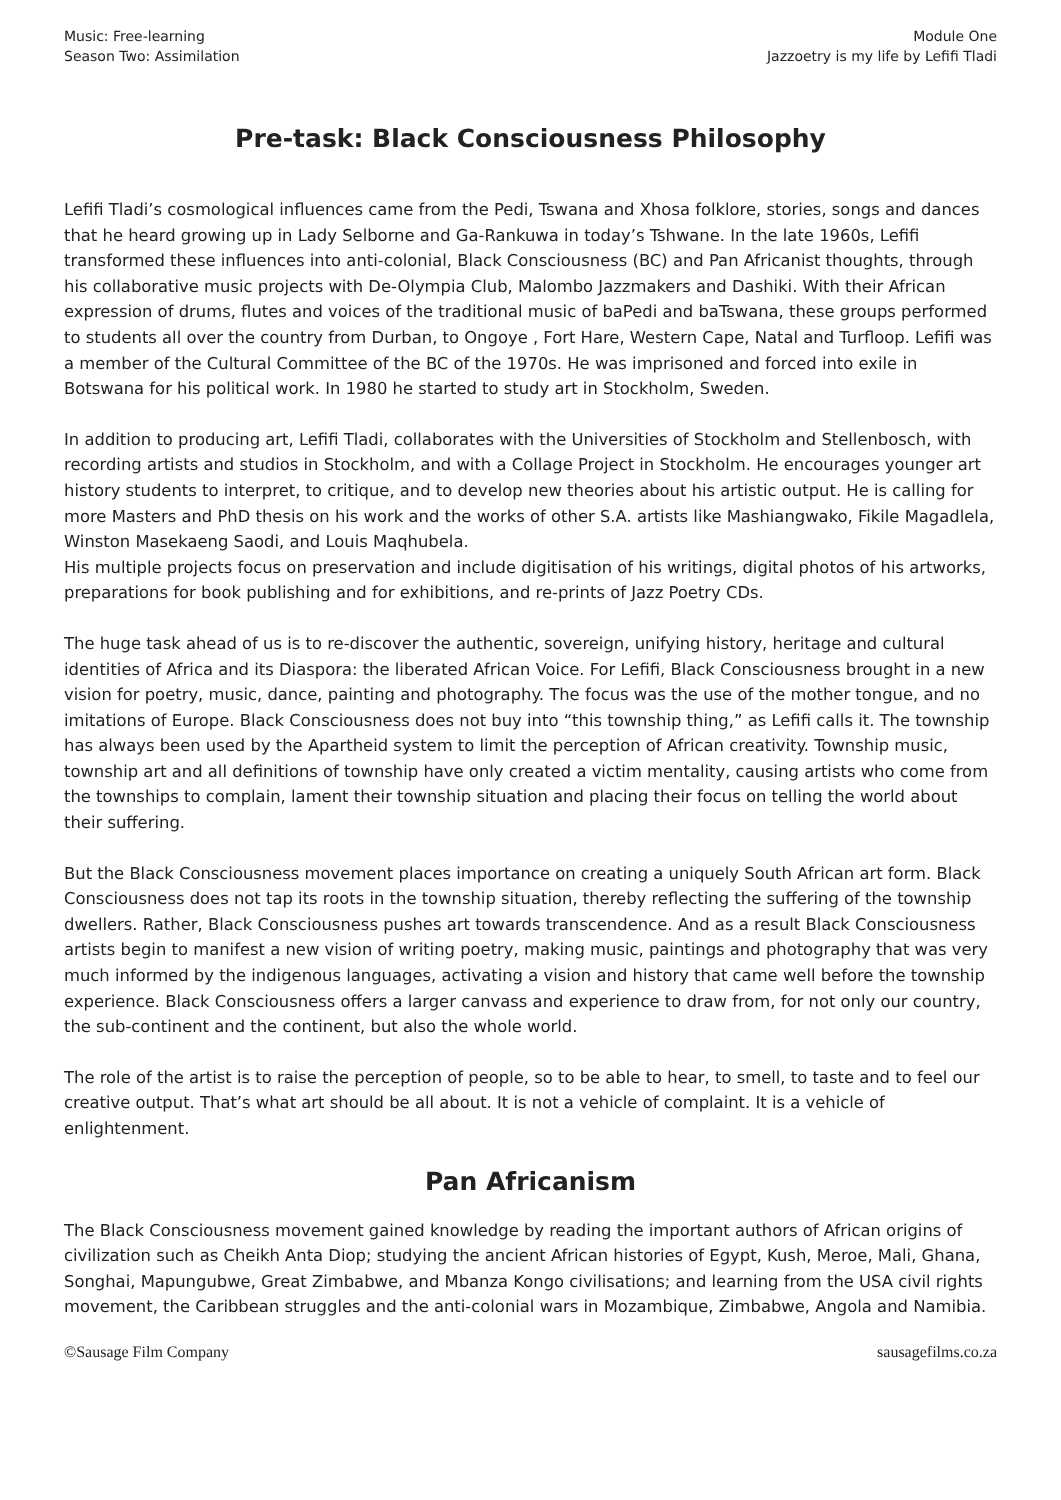Music: Free-learning
Season Two: Assimilation
Module One
Jazzoetry is my life by Lefifi Tladi
Pre-task: Black Consciousness Philosophy
Lefifi Tladi’s cosmological influences came from the Pedi, Tswana and Xhosa folklore, stories, songs and dances that he heard growing up in Lady Selborne and Ga-Rankuwa in today’s Tshwane. In the late 1960s, Lefifi transformed these influences into anti-colonial, Black Consciousness (BC) and Pan Africanist thoughts, through his collaborative music projects with De-Olympia Club, Malombo Jazzmakers and Dashiki. With their African expression of drums, flutes and voices of the traditional music of baPedi and baTswana, these groups performed to students all over the country from Durban, to Ongoye , Fort Hare, Western Cape, Natal and Turfloop. Lefifi was a member of the Cultural Committee of the BC of the 1970s. He was imprisoned and forced into exile in Botswana for his political work. In 1980 he started to study art in Stockholm, Sweden.
In addition to producing art, Lefifi Tladi, collaborates with the Universities of Stockholm and Stellenbosch, with recording artists and studios in Stockholm, and with a Collage Project in Stockholm. He encourages younger art history students to interpret, to critique, and to develop new theories about his artistic output. He is calling for more Masters and PhD thesis on his work and the works of other S.A. artists like Mashiangwako, Fikile Magadlela, Winston Masekaeng Saodi, and Louis Maqhubela.
His multiple projects focus on preservation and include digitisation of his writings, digital photos of his artworks, preparations for book publishing and for exhibitions, and re-prints of Jazz Poetry CDs.
The huge task ahead of us is to re-discover the authentic, sovereign, unifying history, heritage and cultural identities of Africa and its Diaspora: the liberated African Voice. For Lefifi, Black Consciousness brought in a new vision for poetry, music, dance, painting and photography. The focus was the use of the mother tongue, and no imitations of Europe. Black Consciousness does not buy into “this township thing,” as Lefifi calls it. The township has always been used by the Apartheid system to limit the perception of African creativity. Township music, township art and all definitions of township have only created a victim mentality, causing artists who come from the townships to complain, lament their township situation and placing their focus on telling the world about their suffering.
But the Black Consciousness movement places importance on creating a uniquely South African art form. Black Consciousness does not tap its roots in the township situation, thereby reflecting the suffering of the township dwellers. Rather, Black Consciousness pushes art towards transcendence. And as a result Black Consciousness artists begin to manifest a new vision of writing poetry, making music, paintings and photography that was very much informed by the indigenous languages, activating a vision and history that came well before the township experience. Black Consciousness offers a larger canvass and experience to draw from, for not only our country, the sub-continent and the continent, but also the whole world.
The role of the artist is to raise the perception of people, so to be able to hear, to smell, to taste and to feel our creative output. That’s what art should be all about. It is not a vehicle of complaint. It is a vehicle of enlightenment.
Pan Africanism
The Black Consciousness movement gained knowledge by reading the important authors of African origins of civilization such as Cheikh Anta Diop; studying the ancient African histories of Egypt, Kush, Meroe, Mali, Ghana, Songhai, Mapungubwe, Great Zimbabwe, and Mbanza Kongo civilisations; and learning from the USA civil rights movement, the Caribbean struggles and the anti-colonial wars in Mozambique, Zimbabwe, Angola and Namibia.
©Sausage Film Company sausagefilms.co.za